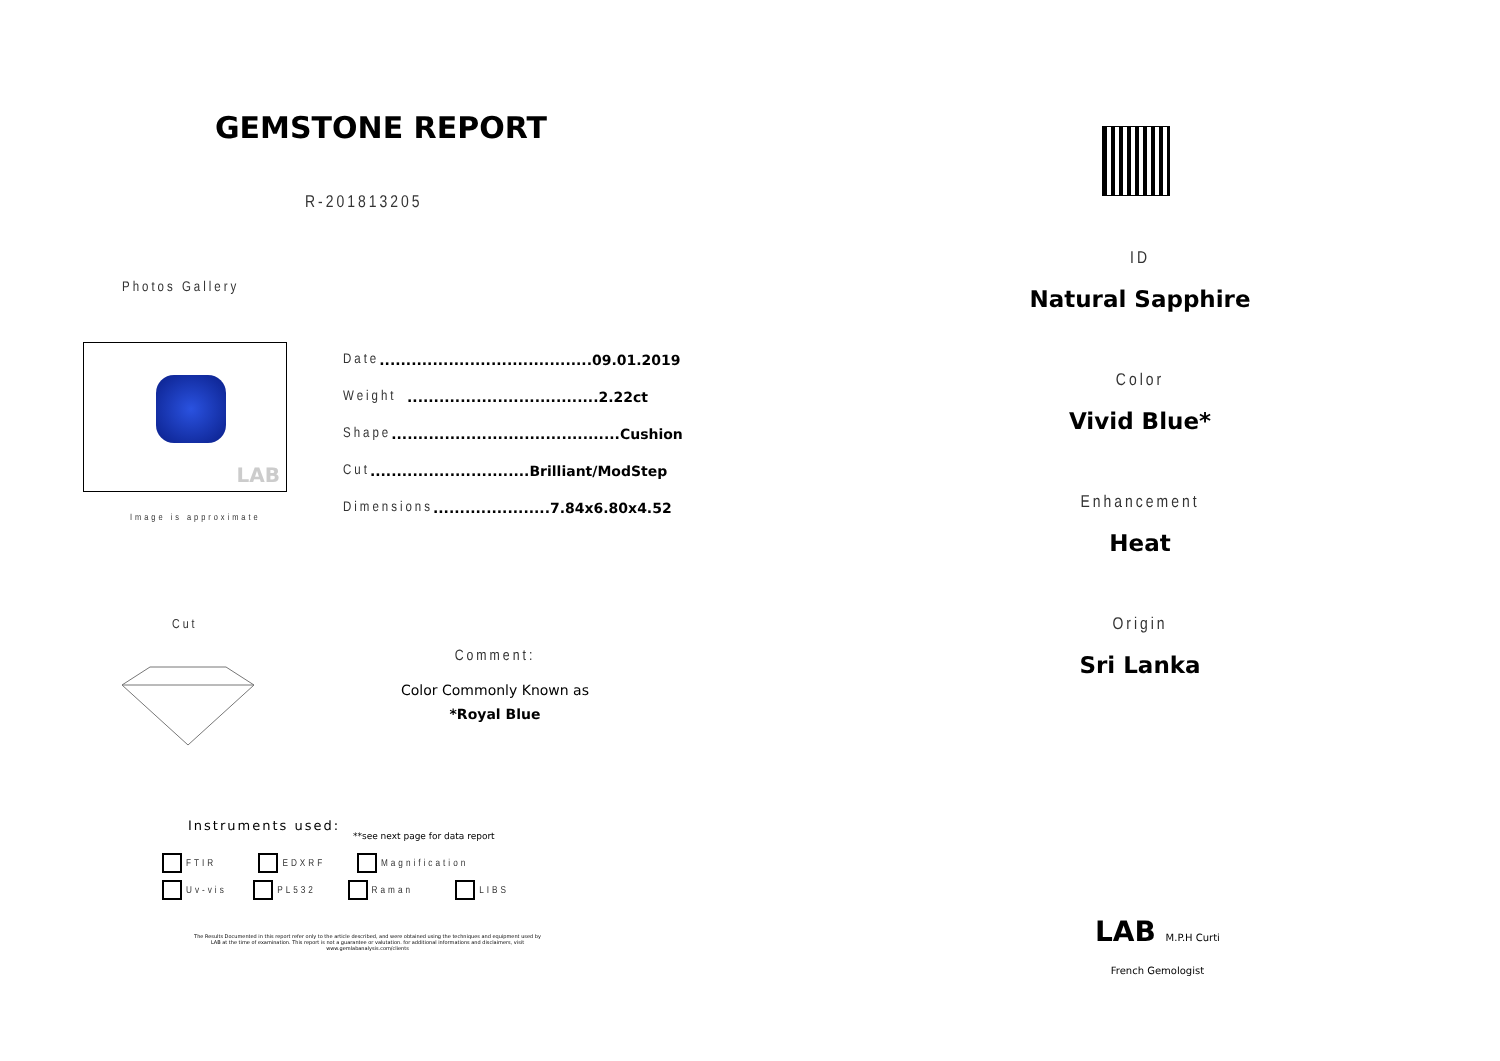GEMSTONE REPORT
R-201813205
Photos Gallery
LAB
Image is approximate
Date........................................09.01.2019
Weight....................................2.22ct
Shape...........................................Cushion
Cut..............................Brilliant/ModStep
Dimensions......................7.84x6.80x4.52
Cut
Comment:
Color Commonly Known as
*Royal Blue
Instruments used:
**see next page for data report
FTIR EDXRF Magnification
Uv-vis PL532 Raman LIBS
The Results Documented in this report refer only to the article described, and were obtained using the techniques and equipment used by LAB at the time of examination. This report is not a guarantee or valutation. for additional informations and disclaimers, visit www.gemlabanalysis.com/clients
ID
Natural Sapphire
Color
Vivid Blue*
Enhancement
Heat
Origin
Sri Lanka
LAB M.P.H Curti
French Gemologist